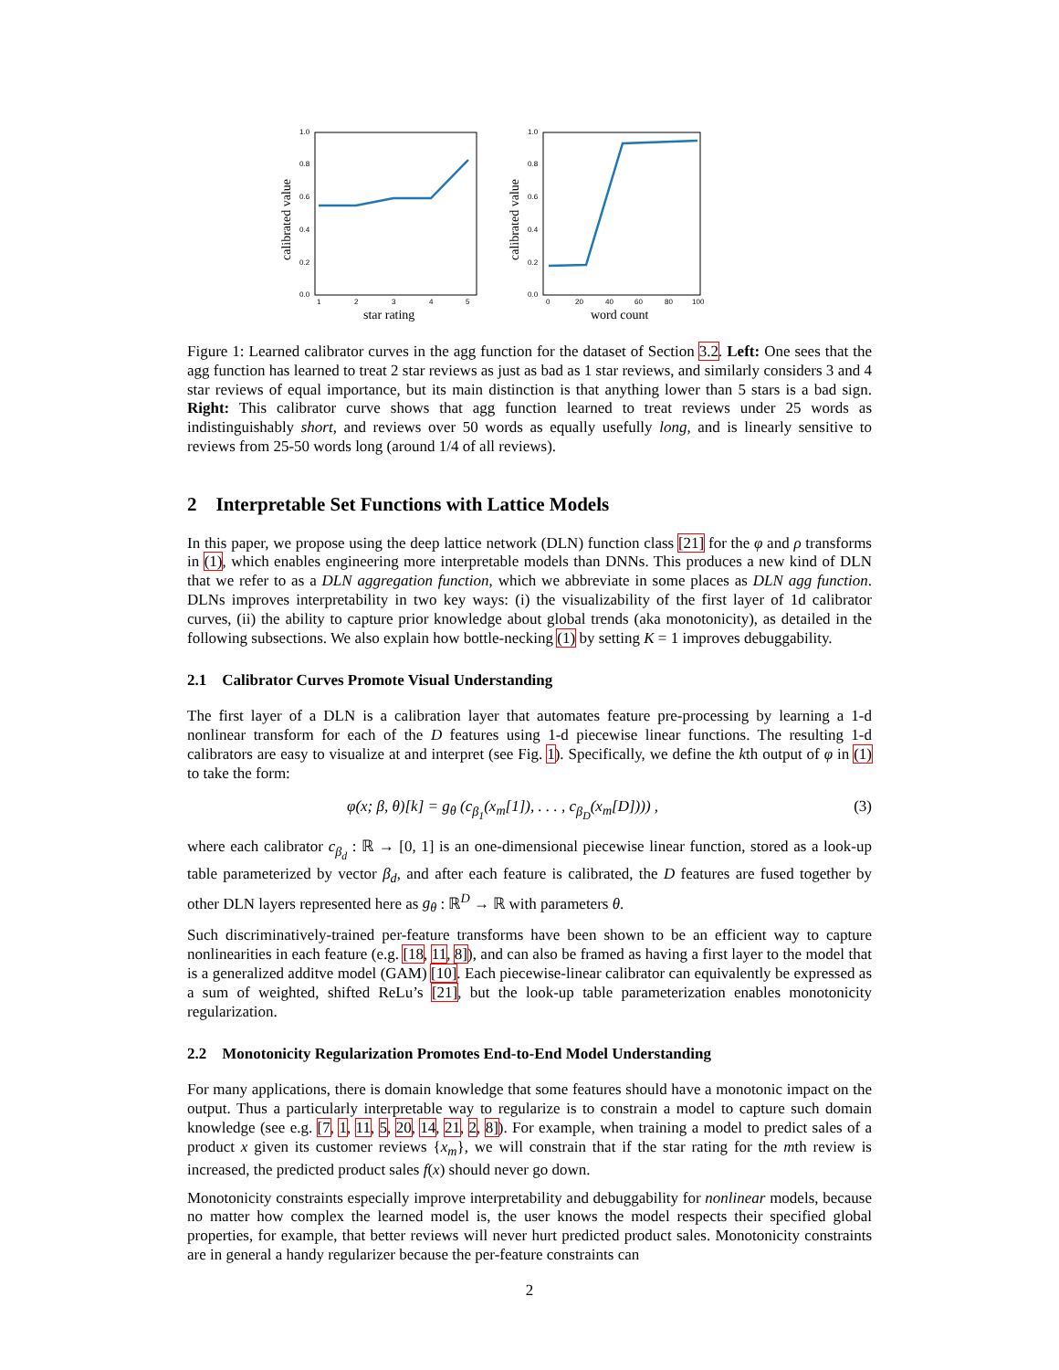1.0
0.8
0.6
0.4
0.2
0.0
1
2
3
4
5
star rating
calibrated value
1.0
0.8
0.6
0.4
0.2
0.0
0
20
40
60
80
100
word count
calibrated value
Figure 1: Learned calibrator curves in the agg function for the dataset of Section 3.2. Left: One sees that the agg function has learned to treat 2 star reviews as just as bad as 1 star reviews, and similarly considers 3 and 4 star reviews of equal importance, but its main distinction is that anything lower than 5 stars is a bad sign. Right: This calibrator curve shows that agg function learned to treat reviews under 25 words as indistinguishably short, and reviews over 50 words as equally usefully long, and is linearly sensitive to reviews from 25-50 words long (around 1/4 of all reviews).
2 Interpretable Set Functions with Lattice Models
In this paper, we propose using the deep lattice network (DLN) function class [21] for the φ and ρ transforms in (1), which enables engineering more interpretable models than DNNs. This produces a new kind of DLN that we refer to as a DLN aggregation function, which we abbreviate in some places as DLN agg function. DLNs improves interpretability in two key ways: (i) the visualizability of the first layer of 1d calibrator curves, (ii) the ability to capture prior knowledge about global trends (aka monotonicity), as detailed in the following subsections. We also explain how bottle-necking (1) by setting K = 1 improves debuggability.
2.1 Calibrator Curves Promote Visual Understanding
The first layer of a DLN is a calibration layer that automates feature pre-processing by learning a 1-d nonlinear transform for each of the D features using 1-d piecewise linear functions. The resulting 1-d calibrators are easy to visualize at and interpret (see Fig. 1). Specifically, we define the kth output of φ in (1) to take the form:
φ(x; β, θ)[k] = g<sub>θ</sub> (c<sub>β<sub>1</sub></sub>(x<sub>m</sub>[1]), . . . , c<sub>β<sub>D</sub></sub>(x<sub>m</sub>[D]))) , (3)
where each calibrator c<sub>β<sub>d</sub></sub> : ℝ → [0, 1] is an one-dimensional piecewise linear function, stored as a look-up table parameterized by vector β<sub>d</sub>, and after each feature is calibrated, the D features are fused together by other DLN layers represented here as g<sub>θ</sub> : ℝ<sup>D</sup> → ℝ with parameters θ.
Such discriminatively-trained per-feature transforms have been shown to be an efficient way to capture nonlinearities in each feature (e.g. [18, 11, 8]), and can also be framed as having a first layer to the model that is a generalized additve model (GAM) [10]. Each piecewise-linear calibrator can equivalently be expressed as a sum of weighted, shifted ReLu’s [21], but the look-up table parameterization enables monotonicity regularization.
2.2 Monotonicity Regularization Promotes End-to-End Model Understanding
For many applications, there is domain knowledge that some features should have a monotonic impact on the output. Thus a particularly interpretable way to regularize is to constrain a model to capture such domain knowledge (see e.g. [7, 1, 11, 5, 20, 14, 21, 2, 8]). For example, when training a model to predict sales of a product x given its customer reviews {x<sub>m</sub>}, we will constrain that if the star rating for the mth review is increased, the predicted product sales f(x) should never go down.
Monotonicity constraints especially improve interpretability and debuggability for nonlinear models, because no matter how complex the learned model is, the user knows the model respects their specified global properties, for example, that better reviews will never hurt predicted product sales. Monotonicity constraints are in general a handy regularizer because the per-feature constraints can
2